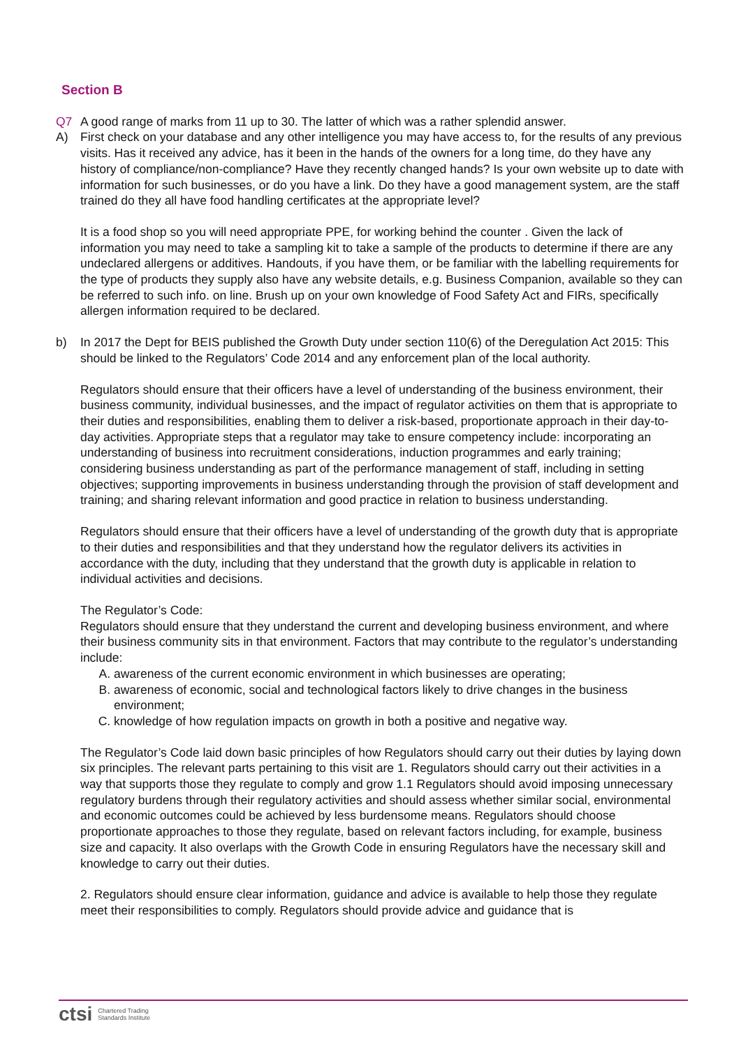Section B
Q7 A good range of marks from 11 up to 30. The latter of which was a rather splendid answer.
A) First check on your database and any other intelligence you may have access to, for the results of any previous visits. Has it received any advice, has it been in the hands of the owners for a long time, do they have any history of compliance/non-compliance? Have they recently changed hands? Is your own website up to date with information for such businesses, or do you have a link. Do they have a good management system, are the staff trained do they all have food handling certificates at the appropriate level?
It is a food shop so you will need appropriate PPE, for working behind the counter . Given the lack of information you may need to take a sampling kit to take a sample of the products to determine if there are any undeclared allergens or additives. Handouts, if you have them, or be familiar with the labelling requirements for the type of products they supply also have any website details, e.g. Business Companion, available so they can be referred to such info. on line. Brush up on your own knowledge of Food Safety Act and FIRs, specifically allergen information required to be declared.
b) In 2017 the Dept for BEIS published the Growth Duty under section 110(6) of the Deregulation Act 2015: This should be linked to the Regulators’ Code 2014 and any enforcement plan of the local authority.
Regulators should ensure that their officers have a level of understanding of the business environment, their business community, individual businesses, and the impact of regulator activities on them that is appropriate to their duties and responsibilities, enabling them to deliver a risk-based, proportionate approach in their day-to-day activities. Appropriate steps that a regulator may take to ensure competency include: incorporating an understanding of business into recruitment considerations, induction programmes and early training; considering business understanding as part of the performance management of staff, including in setting objectives; supporting improvements in business understanding through the provision of staff development and training; and sharing relevant information and good practice in relation to business understanding.
Regulators should ensure that their officers have a level of understanding of the growth duty that is appropriate to their duties and responsibilities and that they understand how the regulator delivers its activities in accordance with the duty, including that they understand that the growth duty is applicable in relation to individual activities and decisions.
The Regulator’s Code:
Regulators should ensure that they understand the current and developing business environment, and where their business community sits in that environment. Factors that may contribute to the regulator’s understanding include:
A. awareness of the current economic environment in which businesses are operating;
B. awareness of economic, social and technological factors likely to drive changes in the business environment;
C. knowledge of how regulation impacts on growth in both a positive and negative way.
The Regulator’s Code laid down basic principles of how Regulators should carry out their duties by laying down six principles. The relevant parts pertaining to this visit are 1. Regulators should carry out their activities in a way that supports those they regulate to comply and grow 1.1 Regulators should avoid imposing unnecessary regulatory burdens through their regulatory activities and should assess whether similar social, environmental and economic outcomes could be achieved by less burdensome means. Regulators should choose proportionate approaches to those they regulate, based on relevant factors including, for example, business size and capacity. It also overlaps with the Growth Code in ensuring Regulators have the necessary skill and knowledge to carry out their duties.
2. Regulators should ensure clear information, guidance and advice is available to help those they regulate meet their responsibilities to comply. Regulators should provide advice and guidance that is
ctsi Chartered Trading
Standards Institute